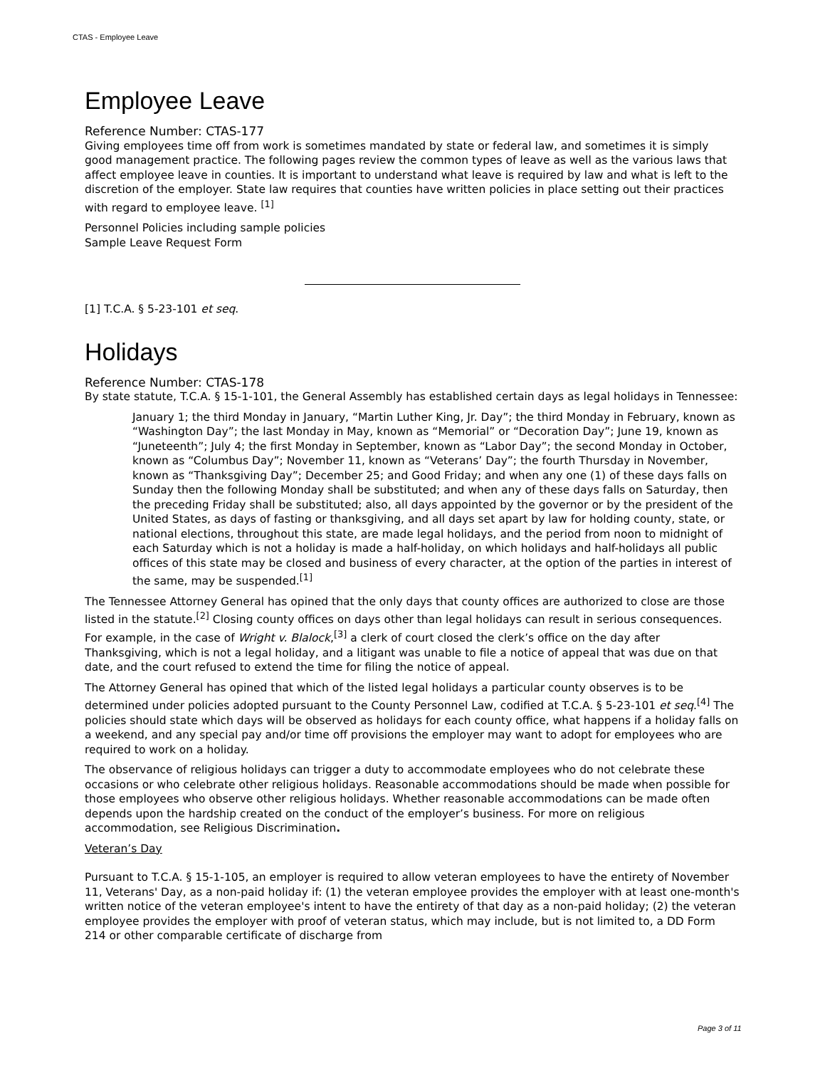CTAS - Employee Leave
Employee Leave
Reference Number: CTAS-177
Giving employees time off from work is sometimes mandated by state or federal law, and sometimes it is simply good management practice. The following pages review the common types of leave as well as the various laws that affect employee leave in counties. It is important to understand what leave is required by law and what is left to the discretion of the employer. State law requires that counties have written policies in place setting out their practices with regard to employee leave. <sup>[1]</sup>
Personnel Policies including sample policies
Sample Leave Request Form
[1] T.C.A. § 5-23-101 et seq.
Holidays
Reference Number: CTAS-178
By state statute, T.C.A. § 15-1-101, the General Assembly has established certain days as legal holidays in Tennessee:
January 1; the third Monday in January, “Martin Luther King, Jr. Day”; the third Monday in February, known as “Washington Day”; the last Monday in May, known as “Memorial” or “Decoration Day”; June 19, known as “Juneteenth”; July 4; the first Monday in September, known as “Labor Day”; the second Monday in October, known as “Columbus Day”; November 11, known as “Veterans’ Day”; the fourth Thursday in November, known as “Thanksgiving Day”; December 25; and Good Friday; and when any one (1) of these days falls on Sunday then the following Monday shall be substituted; and when any of these days falls on Saturday, then the preceding Friday shall be substituted; also, all days appointed by the governor or by the president of the United States, as days of fasting or thanksgiving, and all days set apart by law for holding county, state, or national elections, throughout this state, are made legal holidays, and the period from noon to midnight of each Saturday which is not a holiday is made a half-holiday, on which holidays and half-holidays all public offices of this state may be closed and business of every character, at the option of the parties in interest of the same, may be suspended.<sup>[1]</sup>
The Tennessee Attorney General has opined that the only days that county offices are authorized to close are those listed in the statute.<sup>[2]</sup> Closing county offices on days other than legal holidays can result in serious consequences. For example, in the case of Wright v. Blalock,<sup>[3]</sup> a clerk of court closed the clerk’s office on the day after Thanksgiving, which is not a legal holiday, and a litigant was unable to file a notice of appeal that was due on that date, and the court refused to extend the time for filing the notice of appeal.
The Attorney General has opined that which of the listed legal holidays a particular county observes is to be determined under policies adopted pursuant to the County Personnel Law, codified at T.C.A. § 5-23-101 et seq.<sup>[4]</sup> The policies should state which days will be observed as holidays for each county office, what happens if a holiday falls on a weekend, and any special pay and/or time off provisions the employer may want to adopt for employees who are required to work on a holiday.
The observance of religious holidays can trigger a duty to accommodate employees who do not celebrate these occasions or who celebrate other religious holidays. Reasonable accommodations should be made when possible for those employees who observe other religious holidays. Whether reasonable accommodations can be made often depends upon the hardship created on the conduct of the employer’s business. For more on religious accommodation, see Religious Discrimination.
Veteran’s Day
Pursuant to T.C.A. § 15-1-105, an employer is required to allow veteran employees to have the entirety of November 11, Veterans' Day, as a non-paid holiday if: (1) the veteran employee provides the employer with at least one-month's written notice of the veteran employee's intent to have the entirety of that day as a non-paid holiday; (2) the veteran employee provides the employer with proof of veteran status, which may include, but is not limited to, a DD Form 214 or other comparable certificate of discharge from
Page 3 of 11